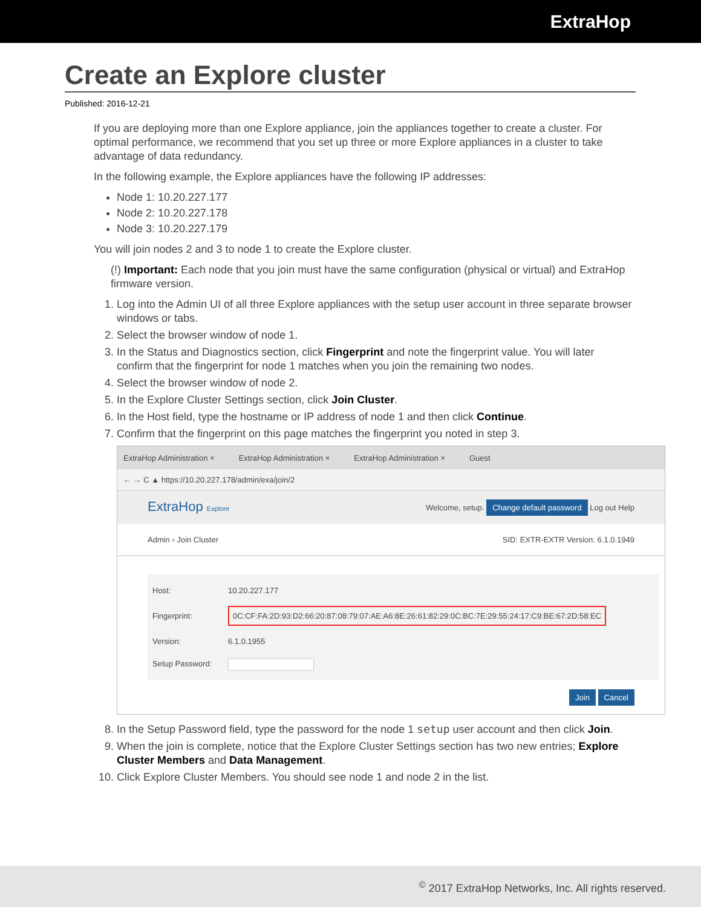ExtraHop
Create an Explore cluster
Published: 2016-12-21
If you are deploying more than one Explore appliance, join the appliances together to create a cluster. For optimal performance, we recommend that you set up three or more Explore appliances in a cluster to take advantage of data redundancy.
In the following example, the Explore appliances have the following IP addresses:
Node 1: 10.20.227.177
Node 2: 10.20.227.178
Node 3: 10.20.227.179
You will join nodes 2 and 3 to node 1 to create the Explore cluster.
(!) Important: Each node that you join must have the same configuration (physical or virtual) and ExtraHop firmware version.
1. Log into the Admin UI of all three Explore appliances with the setup user account in three separate browser windows or tabs.
2. Select the browser window of node 1.
3. In the Status and Diagnostics section, click Fingerprint and note the fingerprint value. You will later confirm that the fingerprint for node 1 matches when you join the remaining two nodes.
4. Select the browser window of node 2.
5. In the Explore Cluster Settings section, click Join Cluster.
6. In the Host field, type the hostname or IP address of node 1 and then click Continue.
7. Confirm that the fingerprint on this page matches the fingerprint you noted in step 3.
ExtraHop Administration × ExtraHop Administration × ExtraHop Administration × Guest
← → C ▲ https://10.20.227.178/admin/exa/join/2
ExtraHop Explore Welcome, setup. Change default password Log out Help
Admin › Join Cluster SID: EXTR-EXTR Version: 6.1.0.1949
Host: 10.20.227.177
Fingerprint: 0C:CF:FA:2D:93:D2:66:20:87:08:79:07:AE:A6:8E:26:61:82:29:0C:BC:7E:29:55:24:17:C9:BE:67:2D:58:EC
Version: 6.1.0.1955
Setup Password:
Join Cancel
8. In the Setup Password field, type the password for the node 1 setup user account and then click Join.
9. When the join is complete, notice that the Explore Cluster Settings section has two new entries; Explore Cluster Members and Data Management.
10. Click Explore Cluster Members. You should see node 1 and node 2 in the list.
<sup>©</sup> 2017 ExtraHop Networks, Inc. All rights reserved.